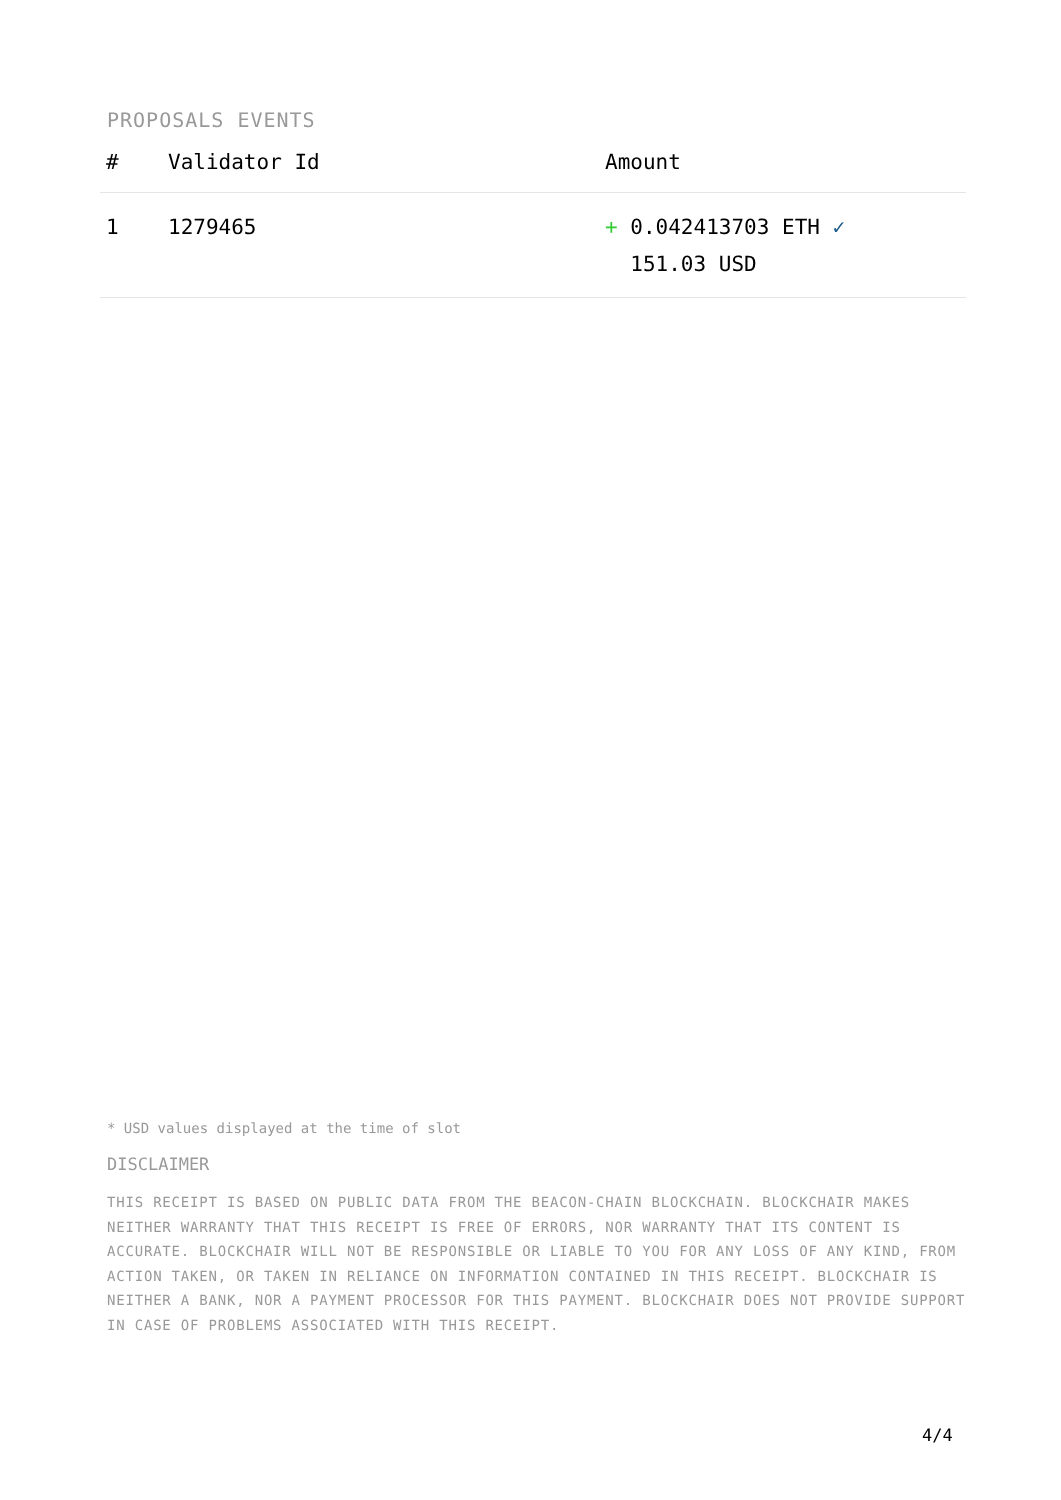PROPOSALS EVENTS
| # | Validator Id | Amount |
| --- | --- | --- |
| 1 | 1279465 | + 0.042413703 ETH ✓ 151.03 USD |
* USD values displayed at the time of slot
DISCLAIMER
THIS RECEIPT IS BASED ON PUBLIC DATA FROM THE BEACON-CHAIN BLOCKCHAIN. BLOCKCHAIR MAKES NEITHER WARRANTY THAT THIS RECEIPT IS FREE OF ERRORS, NOR WARRANTY THAT ITS CONTENT IS ACCURATE. BLOCKCHAIR WILL NOT BE RESPONSIBLE OR LIABLE TO YOU FOR ANY LOSS OF ANY KIND, FROM ACTION TAKEN, OR TAKEN IN RELIANCE ON INFORMATION CONTAINED IN THIS RECEIPT. BLOCKCHAIR IS NEITHER A BANK, NOR A PAYMENT PROCESSOR FOR THIS PAYMENT. BLOCKCHAIR DOES NOT PROVIDE SUPPORT IN CASE OF PROBLEMS ASSOCIATED WITH THIS RECEIPT.
4/4